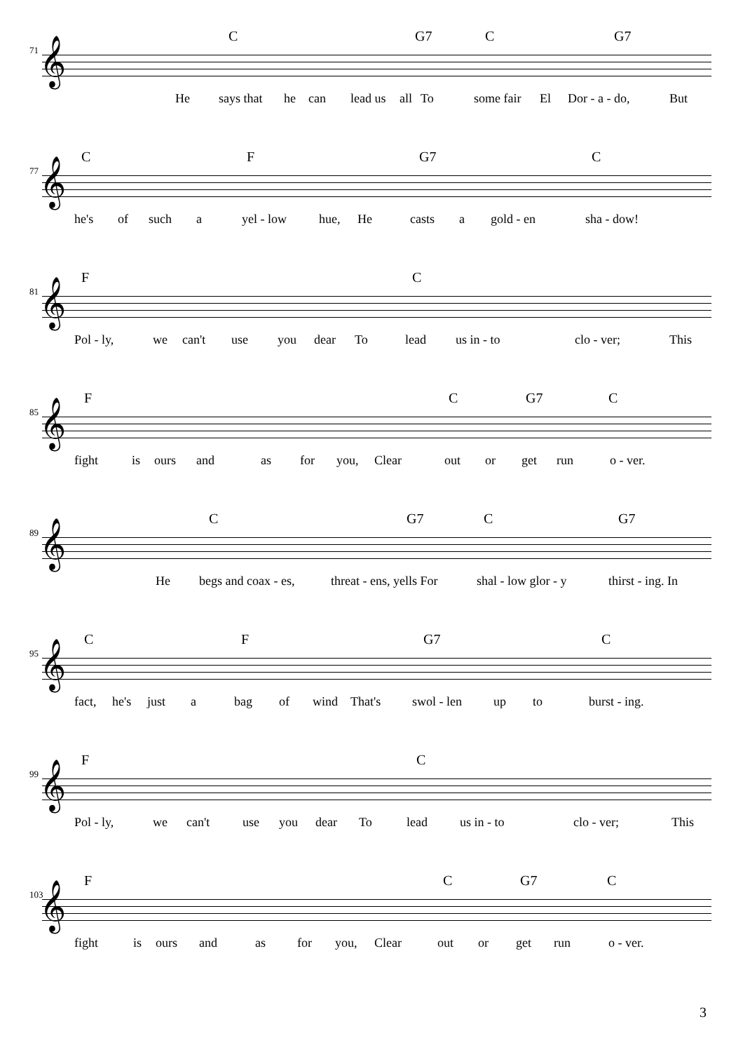C G7 C G7
71 𝄞
He says that he can lead us all To some fair El Dor - a - do, But
C F G7 C
77 𝄞
he's of such a yel - low hue, He casts a gold - en sha - dow!
F C
81 𝄞
Pol - ly, we can't use you dear To lead us in - to clo - ver; This
F C G7 C
85 𝄞
fight is ours and as for you, Clear out or get run o - ver.
C G7 C G7
89 𝄞
He begs and coax - es, threat - ens, yells For shal - low glor - y thirst - ing. In
C F G7 C
95 𝄞
fact, he's just a bag of wind That's swol - len up to burst - ing.
F C
99 𝄞
Pol - ly, we can't use you dear To lead us in - to clo - ver; This
F C G7 C
103 𝄞
fight is ours and as for you, Clear out or get run o - ver.
3